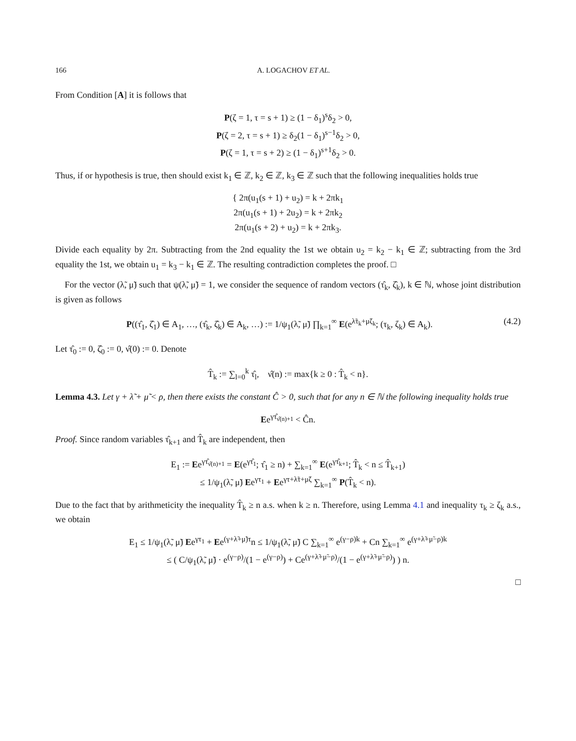166 A. LOGACHOV ET AL.
From Condition [A] it is follows that
P(ζ = 1, τ = s + 1) ≥ (1 − δ<sub>1</sub>)<sup>s</sup>δ<sub>2</sub> > 0,
P(ζ = 2, τ = s + 1) ≥ δ<sub>2</sub>(1 − δ<sub>1</sub>)<sup>s−1</sup>δ<sub>2</sub> > 0,
P(ζ = 1, τ = s + 2) ≥ (1 − δ<sub>1</sub>)<sup>s+1</sup>δ<sub>2</sub> > 0.
Thus, if or hypothesis is true, then should exist k<sub>1</sub> ∈ ℤ, k<sub>2</sub> ∈ ℤ, k<sub>3</sub> ∈ ℤ such that the following inequalities holds true
{ 2π(u<sub>1</sub>(s + 1) + u<sub>2</sub>) = k + 2πk<sub>1</sub>
2π(u<sub>1</sub>(s + 1) + 2u<sub>2</sub>) = k + 2πk<sub>2</sub>
2π(u<sub>1</sub>(s + 2) + u<sub>2</sub>) = k + 2πk<sub>3</sub>.
Divide each equality by 2π. Subtracting from the 2nd equality the 1st we obtain u<sub>2</sub> = k<sub>2</sub> − k<sub>1</sub> ∈ ℤ; subtracting from the 3rd equality the 1st, we obtain u<sub>1</sub> = k<sub>3</sub> − k<sub>1</sub> ∈ ℤ. The resulting contradiction completes the proof. □
For the vector (λ̃, μ̃) such that ψ(λ̃, μ̃) = 1, we consider the sequence of random vectors (τ̂<sub>k</sub>, ζ̂<sub>k</sub>), k ∈ ℕ, whose joint distribution is given as follows
P((τ̂<sub>1</sub>, ζ̂<sub>1</sub>) ∈ A<sub>1</sub>, …, (τ̂<sub>k</sub>, ζ̂<sub>k</sub>) ∈ A<sub>k</sub>, …) := 1/ψ<sub>1</sub>(λ̃, μ̃) ∏<sub>k=1</sub><sup>∞</sup> E(e<sup>λ̃τ<sub>k</sub>+μ̃ζ<sub>k</sub></sup>; (τ<sub>k</sub>, ζ<sub>k</sub>) ∈ A<sub>k</sub>). (4.2)
Let τ̂<sub>0</sub> := 0, ζ̂<sub>0</sub> := 0, ν̂(0) := 0. Denote
T̂<sub>k</sub> := ∑<sub>l=0</sub><sup>k</sup> τ̂<sub>l</sub>, ν̂(n) := max{k ≥ 0 : T̂<sub>k</sub> < n}.
Lemma 4.3. Let γ + λ̃ + μ̃ < ρ, then there exists the constant Ĉ > 0, such that for any n ∈ ℕ the following inequality holds true
Ee<sup>γτ̂<sub>ν̂(n)+1</sub></sup> < Ĉn.
Proof. Since random variables τ̂<sub>k+1</sub> and T̂<sub>k</sub> are independent, then
E<sub>1</sub> := Ee<sup>γτ̂<sub>ν̂(n)+1</sub></sup> = E(e<sup>γτ̂<sub>1</sub></sup>; τ̂<sub>1</sub> ≥ n) + ∑<sub>k=1</sub><sup>∞</sup> E(e<sup>γτ̂<sub>k+1</sub></sup>; T̂<sub>k</sub> < n ≤ T̂<sub>k+1</sub>)
≤ 1/ψ<sub>1</sub>(λ̃, μ̃) Ee<sup>γτ<sub>1</sub></sup> + Ee<sup>γτ+λ̃τ+μ̃ζ</sup> ∑<sub>k=1</sub><sup>∞</sup> P(T̂<sub>k</sub> < n).
Due to the fact that by arithmeticity the inequality T̂<sub>k</sub> ≥ n a.s. when k ≥ n. Therefore, using Lemma 4.1 and inequality τ<sub>k</sub> ≥ ζ<sub>k</sub> a.s., we obtain
E<sub>1</sub> ≤ 1/ψ<sub>1</sub>(λ̃, μ̃) Ee<sup>γτ<sub>1</sub></sup> + Ee<sup>(γ+λ̃+μ̃)τ</sup>n ≤ 1/ψ<sub>1</sub>(λ̃, μ̃) C ∑<sub>k=1</sub><sup>∞</sup> e<sup>(γ−ρ)k</sup> + Cn ∑<sub>k=1</sub><sup>∞</sup> e<sup>(γ+λ̃+μ̃−ρ)k</sup>
≤ ( C/ψ<sub>1</sub>(λ̃, μ̃) · e<sup>(γ−ρ)</sup>/(1 − e<sup>(γ−ρ)</sup>) + Ce<sup>(γ+λ̃+μ̃−ρ)</sup>/(1 − e<sup>(γ+λ̃+μ̃−ρ)</sup>) ) n.
□